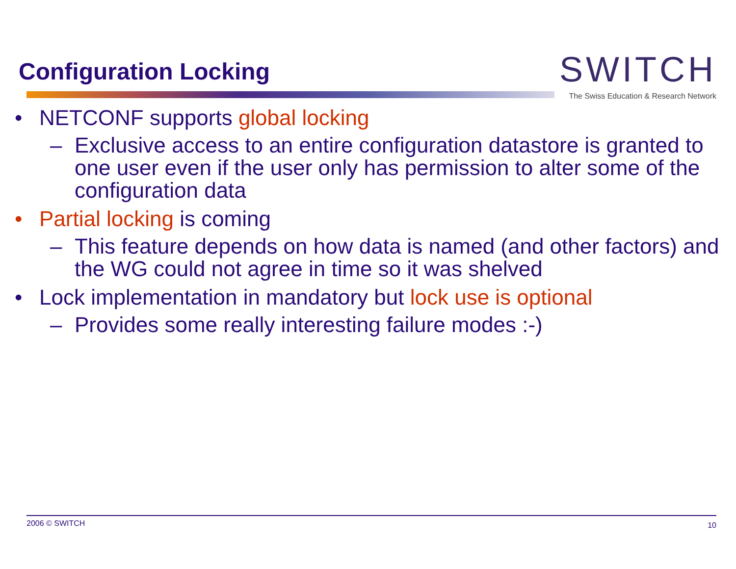Configuration Locking
SW ITCH
The Swiss Education & Research Network
• NETCONF supports global locking
– Exclusive access to an entire configuration datastore is granted to one user even if the user only has permission to alter some of the configuration data
• Partial locking is coming
– This feature depends on how data is named (and other factors) and the WG could not agree in time so it was shelved
• Lock implementation in mandatory but lock use is optional
– Provides some really interesting failure modes :-)
2006 © SWITCH 10